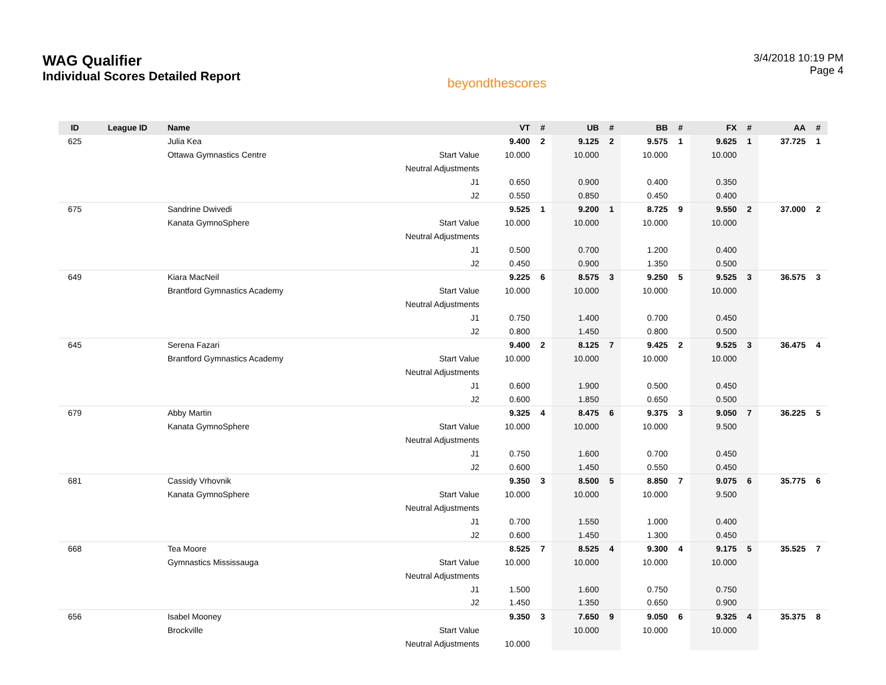WAG Qualifier
Individual Scores Detailed Report
beyondthescores
3/4/2018 10:19 PM
Page 4
| ID | League ID | Name | | VT | # | UB | # | BB | # | FX | # | AA | # |
| --- | --- | --- | --- | --- | --- | --- | --- | --- | --- | --- | --- | --- | --- |
| 625 | | Julia Kea | | 9.400 | 2 | 9.125 | 2 | 9.575 | 1 | 9.625 | 1 | 37.725 | 1 |
| | | Ottawa Gymnastics Centre | Start Value | 10.000 | | 10.000 | | 10.000 | | 10.000 | | | |
| | | | Neutral Adjustments | | | | | | | | | | |
| | | | J1 | 0.650 | | 0.900 | | 0.400 | | 0.350 | | | |
| | | | J2 | 0.550 | | 0.850 | | 0.450 | | 0.400 | | | |
| 675 | | Sandrine Dwivedi | | 9.525 | 1 | 9.200 | 1 | 8.725 | 9 | 9.550 | 2 | 37.000 | 2 |
| | | Kanata GymnoSphere | Start Value | 10.000 | | 10.000 | | 10.000 | | 10.000 | | | |
| | | | Neutral Adjustments | | | | | | | | | | |
| | | | J1 | 0.500 | | 0.700 | | 1.200 | | 0.400 | | | |
| | | | J2 | 0.450 | | 0.900 | | 1.350 | | 0.500 | | | |
| 649 | | Kiara MacNeil | | 9.225 | 6 | 8.575 | 3 | 9.250 | 5 | 9.525 | 3 | 36.575 | 3 |
| | | Brantford Gymnastics Academy | Start Value | 10.000 | | 10.000 | | 10.000 | | 10.000 | | | |
| | | | Neutral Adjustments | | | | | | | | | | |
| | | | J1 | 0.750 | | 1.400 | | 0.700 | | 0.450 | | | |
| | | | J2 | 0.800 | | 1.450 | | 0.800 | | 0.500 | | | |
| 645 | | Serena Fazari | | 9.400 | 2 | 8.125 | 7 | 9.425 | 2 | 9.525 | 3 | 36.475 | 4 |
| | | Brantford Gymnastics Academy | Start Value | 10.000 | | 10.000 | | 10.000 | | 10.000 | | | |
| | | | Neutral Adjustments | | | | | | | | | | |
| | | | J1 | 0.600 | | 1.900 | | 0.500 | | 0.450 | | | |
| | | | J2 | 0.600 | | 1.850 | | 0.650 | | 0.500 | | | |
| 679 | | Abby Martin | | 9.325 | 4 | 8.475 | 6 | 9.375 | 3 | 9.050 | 7 | 36.225 | 5 |
| | | Kanata GymnoSphere | Start Value | 10.000 | | 10.000 | | 10.000 | | 9.500 | | | |
| | | | Neutral Adjustments | | | | | | | | | | |
| | | | J1 | 0.750 | | 1.600 | | 0.700 | | 0.450 | | | |
| | | | J2 | 0.600 | | 1.450 | | 0.550 | | 0.450 | | | |
| 681 | | Cassidy Vrhovnik | | 9.350 | 3 | 8.500 | 5 | 8.850 | 7 | 9.075 | 6 | 35.775 | 6 |
| | | Kanata GymnoSphere | Start Value | 10.000 | | 10.000 | | 10.000 | | 9.500 | | | |
| | | | Neutral Adjustments | | | | | | | | | | |
| | | | J1 | 0.700 | | 1.550 | | 1.000 | | 0.400 | | | |
| | | | J2 | 0.600 | | 1.450 | | 1.300 | | 0.450 | | | |
| 668 | | Tea Moore | | 8.525 | 7 | 8.525 | 4 | 9.300 | 4 | 9.175 | 5 | 35.525 | 7 |
| | | Gymnastics Mississauga | Start Value | 10.000 | | 10.000 | | 10.000 | | 10.000 | | | |
| | | | Neutral Adjustments | | | | | | | | | | |
| | | | J1 | 1.500 | | 1.600 | | 0.750 | | 0.750 | | | |
| | | | J2 | 1.450 | | 1.350 | | 0.650 | | 0.900 | | | |
| 656 | | Isabel Mooney | | 9.350 | 3 | 7.650 | 9 | 9.050 | 6 | 9.325 | 4 | 35.375 | 8 |
| | | Brockville | Start Value | | | 10.000 | | 10.000 | | 10.000 | | | |
| | | | Neutral Adjustments | 10.000 | | | | | | | | | |